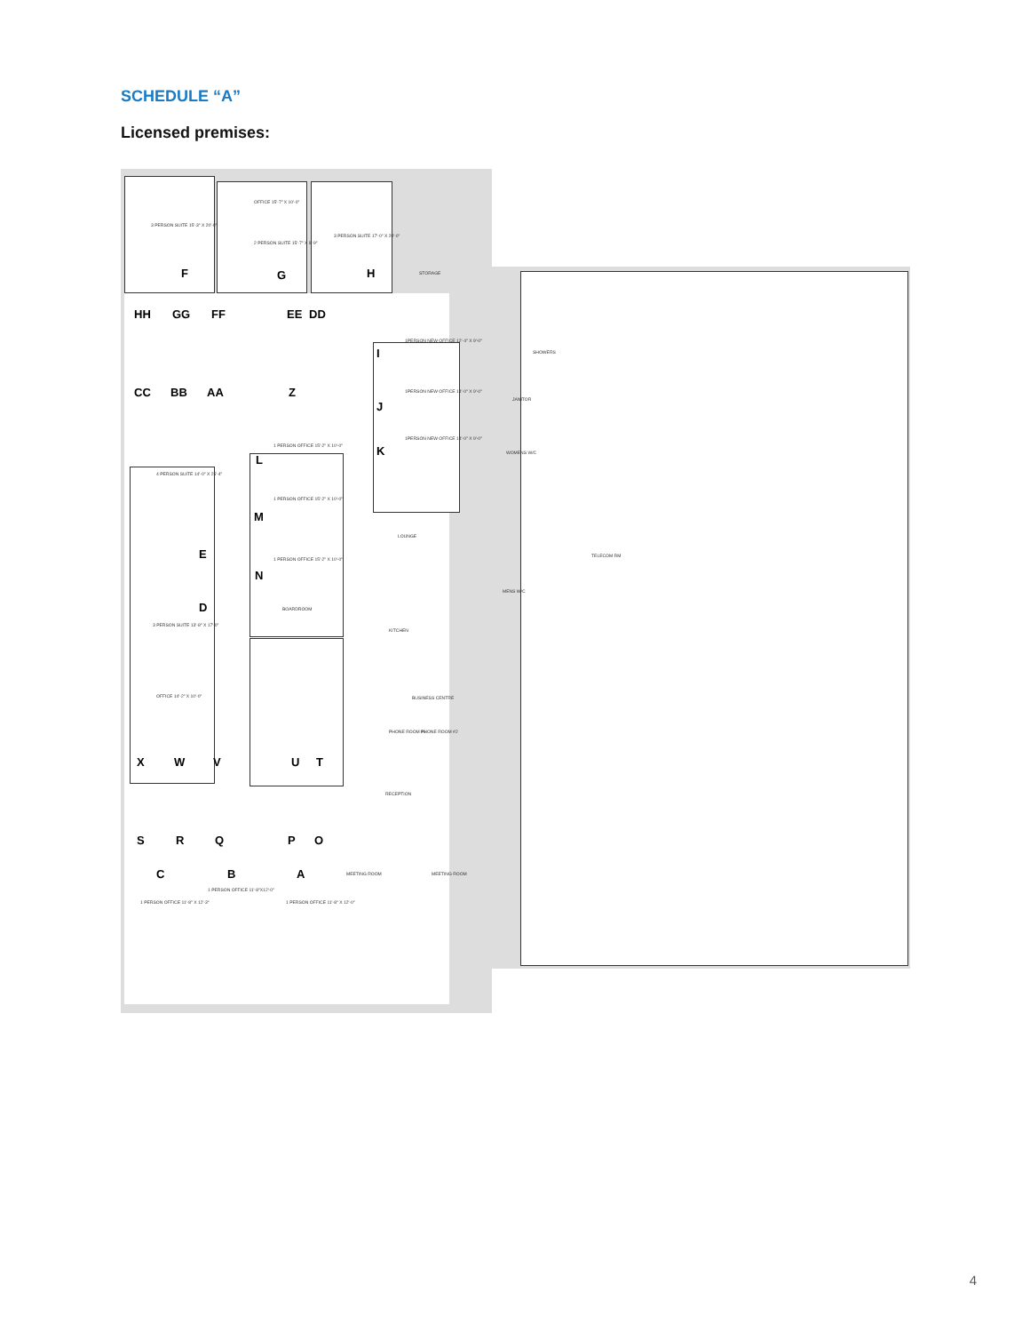SCHEDULE “A”
Licensed premises:
OFFICE 15'-7" X 10'-0"
3 PERSON SUITE 15'-3" X 20'-0"
2 PERSON SUITE 15'-7" X 9'-9"
3 PERSON SUITE 17'-0" X 20'-0"
STORAGE F G H
HH GG FF EE DD
CC BB AA Z
1PERSON NEW OFFICE 12'-4" X 9'-0"
I
1PERSON NEW OFFICE 14'-0" X 9'-0"
J
1PERSON NEW OFFICE 14'-0" X 9'-0"
K
SHOWERS
JANITOR
WOMENS W/C
1 PERSON OFFICE 15'-2" X 10'-0"
L
1 PERSON OFFICE 15'-2" X 10'-0"
M
1 PERSON OFFICE 15'-2" X 10'-0"
N
BOARDROOM
LOUNGE
TELECOM RM
MENS W/C
4 PERSON SUITE 14'-0" X 25'-4"
E
D
3 PERSON SUITE 13'-8" X 17'-0"
KITCHEN
OFFICE 14'-2" X 10'-0" BUSINESS CENTRE
PHONE ROOM #1 PHONE ROOM #2
X W V U T
RECEPTION
S R Q P O
C B A
1 PERSON OFFICE 11'-8"X12'-0"
1 PERSON OFFICE 11'-8" X 12'-3" 1 PERSON OFFICE 11'-8" X 12'-0"
MEETING ROOM MEETING ROOM
4